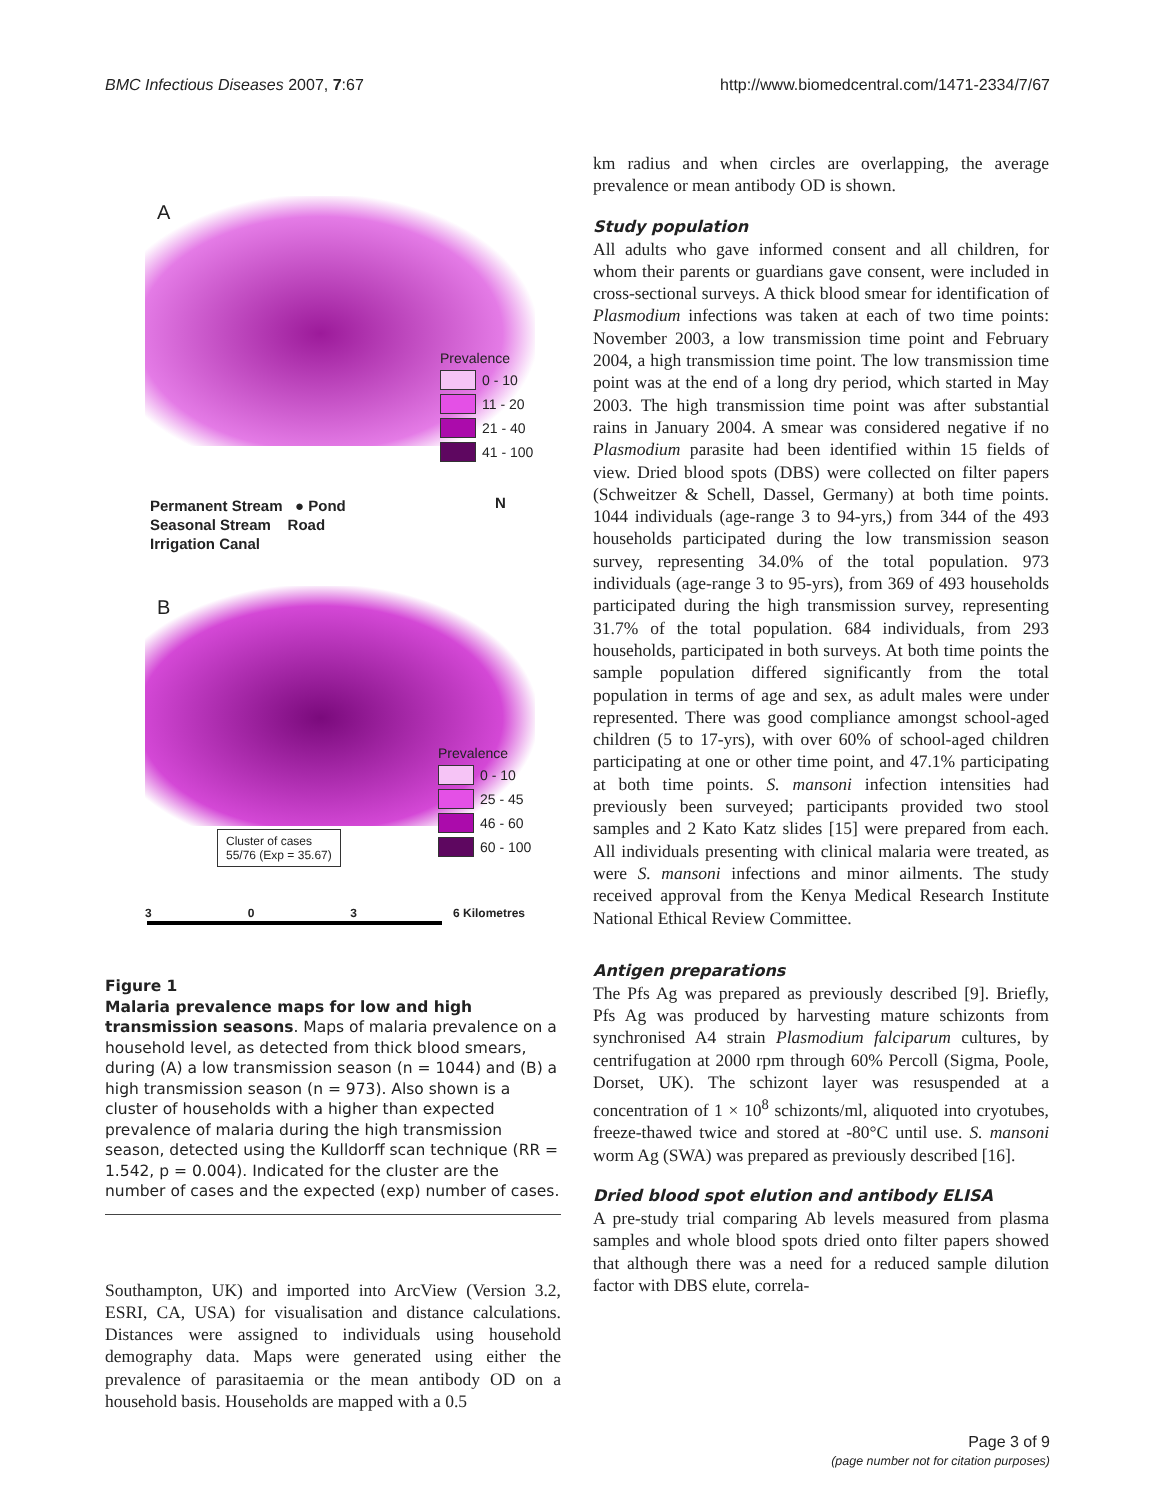BMC Infectious Diseases 2007, 7:67
http://www.biomedcentral.com/1471-2334/7/67
A
Prevalence
0 - 10
11 - 20
21 - 40
41 - 100
Permanent Stream ● Pond
Seasonal Stream Road
Irrigation Canal
N
B
Prevalence
0 - 10
25 - 45
46 - 60
60 - 100
Cluster of cases
55/76 (Exp = 35.67)
3 0 3 6 Kilometres
Figure 1
Malaria prevalence maps for low and high transmission seasons. Maps of malaria prevalence on a household level, as detected from thick blood smears, during (A) a low transmission season (n = 1044) and (B) a high transmission season (n = 973). Also shown is a cluster of households with a higher than expected prevalence of malaria during the high transmission season, detected using the Kulldorff scan technique (RR = 1.542, p = 0.004). Indicated for the cluster are the number of cases and the expected (exp) number of cases.
Southampton, UK) and imported into ArcView (Version 3.2, ESRI, CA, USA) for visualisation and distance calculations. Distances were assigned to individuals using household demography data. Maps were generated using either the prevalence of parasitaemia or the mean antibody OD on a household basis. Households are mapped with a 0.5
km radius and when circles are overlapping, the average prevalence or mean antibody OD is shown.
Study population
All adults who gave informed consent and all children, for whom their parents or guardians gave consent, were included in cross-sectional surveys. A thick blood smear for identification of Plasmodium infections was taken at each of two time points: November 2003, a low transmission time point and February 2004, a high transmission time point. The low transmission time point was at the end of a long dry period, which started in May 2003. The high transmission time point was after substantial rains in January 2004. A smear was considered negative if no Plasmodium parasite had been identified within 15 fields of view. Dried blood spots (DBS) were collected on filter papers (Schweitzer & Schell, Dassel, Germany) at both time points. 1044 individuals (age-range 3 to 94-yrs,) from 344 of the 493 households participated during the low transmission season survey, representing 34.0% of the total population. 973 individuals (age-range 3 to 95-yrs), from 369 of 493 households participated during the high transmission survey, representing 31.7% of the total population. 684 individuals, from 293 households, participated in both surveys. At both time points the sample population differed significantly from the total population in terms of age and sex, as adult males were under represented. There was good compliance amongst school-aged children (5 to 17-yrs), with over 60% of school-aged children participating at one or other time point, and 47.1% participating at both time points. S. mansoni infection intensities had previously been surveyed; participants provided two stool samples and 2 Kato Katz slides [15] were prepared from each. All individuals presenting with clinical malaria were treated, as were S. mansoni infections and minor ailments. The study received approval from the Kenya Medical Research Institute National Ethical Review Committee.
Antigen preparations
The Pfs Ag was prepared as previously described [9]. Briefly, Pfs Ag was produced by harvesting mature schizonts from synchronised A4 strain Plasmodium falciparum cultures, by centrifugation at 2000 rpm through 60% Percoll (Sigma, Poole, Dorset, UK). The schizont layer was resuspended at a concentration of 1 × 10<sup>8</sup> schizonts/ml, aliquoted into cryotubes, freeze-thawed twice and stored at -80°C until use. S. mansoni worm Ag (SWA) was prepared as previously described [16].
Dried blood spot elution and antibody ELISA
A pre-study trial comparing Ab levels measured from plasma samples and whole blood spots dried onto filter papers showed that although there was a need for a reduced sample dilution factor with DBS elute, correla-
Page 3 of 9
(page number not for citation purposes)